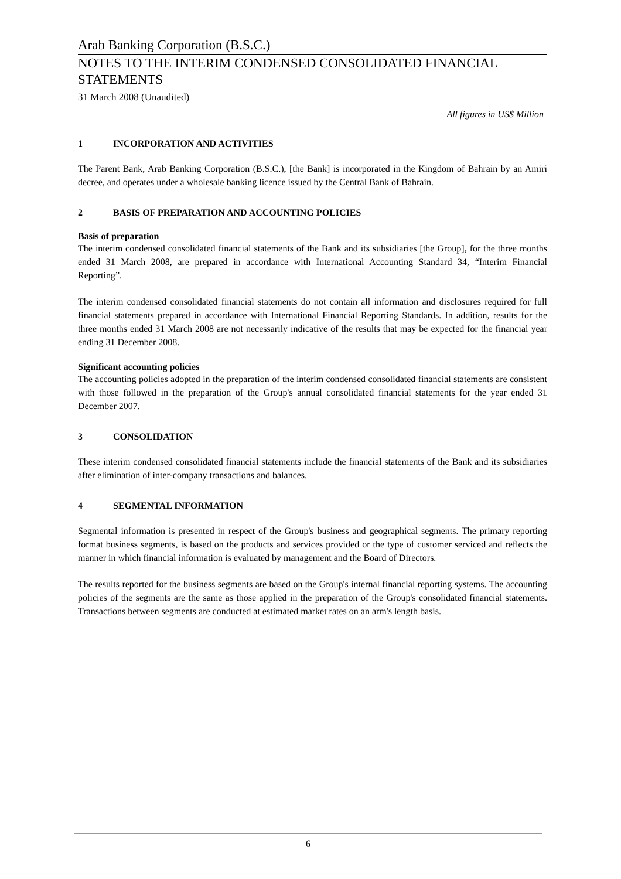Arab Banking Corporation (B.S.C.)
NOTES TO THE INTERIM CONDENSED CONSOLIDATED FINANCIAL STATEMENTS
31 March 2008 (Unaudited)
All figures in US$ Million
1 INCORPORATION AND ACTIVITIES
The Parent Bank, Arab Banking Corporation (B.S.C.), [the Bank] is incorporated in the Kingdom of Bahrain by an Amiri decree, and operates under a wholesale banking licence issued by the Central Bank of Bahrain.
2 BASIS OF PREPARATION AND ACCOUNTING POLICIES
Basis of preparation
The interim condensed consolidated financial statements of the Bank and its subsidiaries [the Group], for the three months ended 31 March 2008, are prepared in accordance with International Accounting Standard 34, “Interim Financial Reporting”.
The interim condensed consolidated financial statements do not contain all information and disclosures required for full financial statements prepared in accordance with International Financial Reporting Standards. In addition, results for the three months ended 31 March 2008 are not necessarily indicative of the results that may be expected for the financial year ending 31 December 2008.
Significant accounting policies
The accounting policies adopted in the preparation of the interim condensed consolidated financial statements are consistent with those followed in the preparation of the Group's annual consolidated financial statements for the year ended 31 December 2007.
3 CONSOLIDATION
These interim condensed consolidated financial statements include the financial statements of the Bank and its subsidiaries after elimination of inter-company transactions and balances.
4 SEGMENTAL INFORMATION
Segmental information is presented in respect of the Group's business and geographical segments. The primary reporting format business segments, is based on the products and services provided or the type of customer serviced and reflects the manner in which financial information is evaluated by management and the Board of Directors.
The results reported for the business segments are based on the Group's internal financial reporting systems. The accounting policies of the segments are the same as those applied in the preparation of the Group's consolidated financial statements. Transactions between segments are conducted at estimated market rates on an arm's length basis.
6